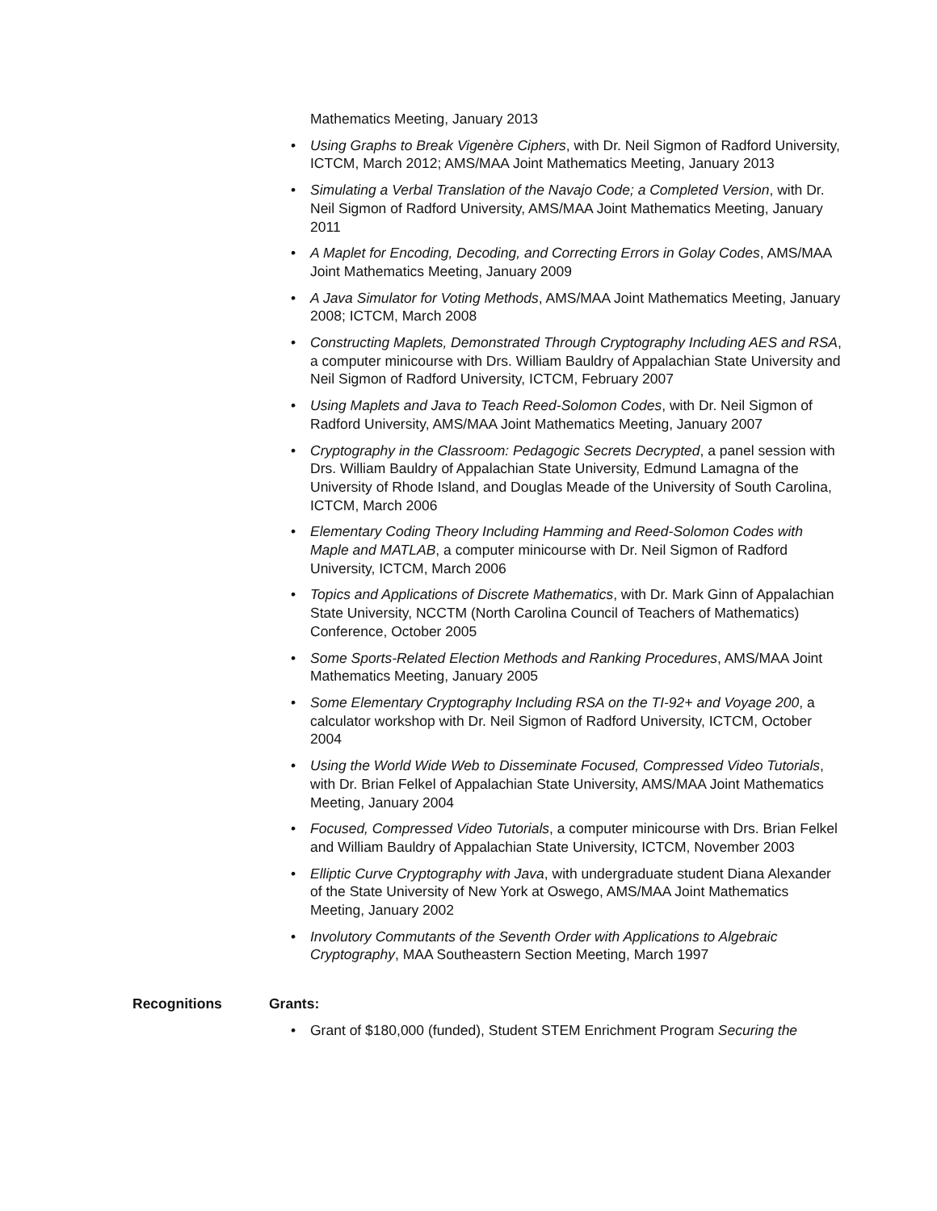Mathematics Meeting, January 2013
• Using Graphs to Break Vigenère Ciphers, with Dr. Neil Sigmon of Radford University, ICTCM, March 2012; AMS/MAA Joint Mathematics Meeting, January 2013
• Simulating a Verbal Translation of the Navajo Code; a Completed Version, with Dr. Neil Sigmon of Radford University, AMS/MAA Joint Mathematics Meeting, January 2011
• A Maplet for Encoding, Decoding, and Correcting Errors in Golay Codes, AMS/MAA Joint Mathematics Meeting, January 2009
• A Java Simulator for Voting Methods, AMS/MAA Joint Mathematics Meeting, January 2008; ICTCM, March 2008
• Constructing Maplets, Demonstrated Through Cryptography Including AES and RSA, a computer minicourse with Drs. William Bauldry of Appalachian State University and Neil Sigmon of Radford University, ICTCM, February 2007
• Using Maplets and Java to Teach Reed-Solomon Codes, with Dr. Neil Sigmon of Radford University, AMS/MAA Joint Mathematics Meeting, January 2007
• Cryptography in the Classroom: Pedagogic Secrets Decrypted, a panel session with Drs. William Bauldry of Appalachian State University, Edmund Lamagna of the University of Rhode Island, and Douglas Meade of the University of South Carolina, ICTCM, March 2006
• Elementary Coding Theory Including Hamming and Reed-Solomon Codes with Maple and MATLAB, a computer minicourse with Dr. Neil Sigmon of Radford University, ICTCM, March 2006
• Topics and Applications of Discrete Mathematics, with Dr. Mark Ginn of Appalachian State University, NCCTM (North Carolina Council of Teachers of Mathematics) Conference, October 2005
• Some Sports-Related Election Methods and Ranking Procedures, AMS/MAA Joint Mathematics Meeting, January 2005
• Some Elementary Cryptography Including RSA on the TI-92+ and Voyage 200, a calculator workshop with Dr. Neil Sigmon of Radford University, ICTCM, October 2004
• Using the World Wide Web to Disseminate Focused, Compressed Video Tutorials, with Dr. Brian Felkel of Appalachian State University, AMS/MAA Joint Mathematics Meeting, January 2004
• Focused, Compressed Video Tutorials, a computer minicourse with Drs. Brian Felkel and William Bauldry of Appalachian State University, ICTCM, November 2003
• Elliptic Curve Cryptography with Java, with undergraduate student Diana Alexander of the State University of New York at Oswego, AMS/MAA Joint Mathematics Meeting, January 2002
• Involutory Commutants of the Seventh Order with Applications to Algebraic Cryptography, MAA Southeastern Section Meeting, March 1997
Recognitions Grants:
• Grant of $180,000 (funded), Student STEM Enrichment Program Securing the